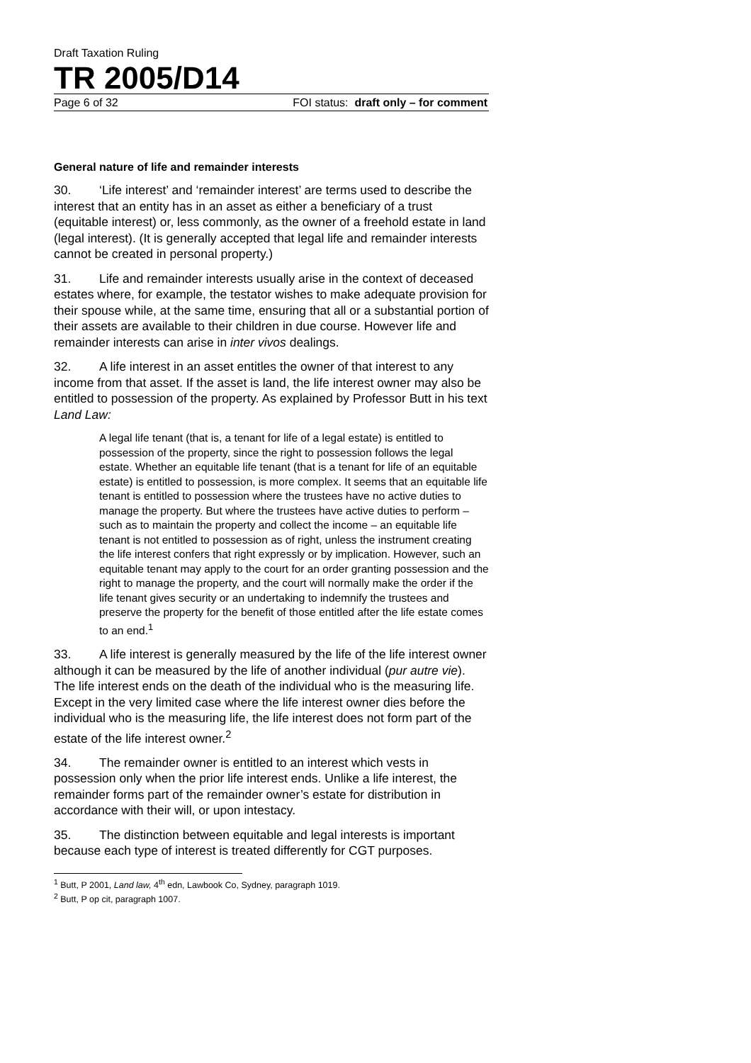Draft Taxation Ruling
TR 2005/D14
Page 6 of 32 FOI status: draft only – for comment
General nature of life and remainder interests
30. ‘Life interest’ and ‘remainder interest’ are terms used to describe the interest that an entity has in an asset as either a beneficiary of a trust (equitable interest) or, less commonly, as the owner of a freehold estate in land (legal interest). (It is generally accepted that legal life and remainder interests cannot be created in personal property.)
31. Life and remainder interests usually arise in the context of deceased estates where, for example, the testator wishes to make adequate provision for their spouse while, at the same time, ensuring that all or a substantial portion of their assets are available to their children in due course. However life and remainder interests can arise in inter vivos dealings.
32. A life interest in an asset entitles the owner of that interest to any income from that asset. If the asset is land, the life interest owner may also be entitled to possession of the property. As explained by Professor Butt in his text Land Law:
A legal life tenant (that is, a tenant for life of a legal estate) is entitled to possession of the property, since the right to possession follows the legal estate. Whether an equitable life tenant (that is a tenant for life of an equitable estate) is entitled to possession, is more complex. It seems that an equitable life tenant is entitled to possession where the trustees have no active duties to manage the property. But where the trustees have active duties to perform – such as to maintain the property and collect the income – an equitable life tenant is not entitled to possession as of right, unless the instrument creating the life interest confers that right expressly or by implication. However, such an equitable tenant may apply to the court for an order granting possession and the right to manage the property, and the court will normally make the order if the life tenant gives security or an undertaking to indemnify the trustees and preserve the property for the benefit of those entitled after the life estate comes to an end.<sup>1</sup>
33. A life interest is generally measured by the life of the life interest owner although it can be measured by the life of another individual (pur autre vie). The life interest ends on the death of the individual who is the measuring life. Except in the very limited case where the life interest owner dies before the individual who is the measuring life, the life interest does not form part of the estate of the life interest owner.<sup>2</sup>
34. The remainder owner is entitled to an interest which vests in possession only when the prior life interest ends. Unlike a life interest, the remainder forms part of the remainder owner’s estate for distribution in accordance with their will, or upon intestacy.
35. The distinction between equitable and legal interests is important because each type of interest is treated differently for CGT purposes.
<sup>1</sup> Butt, P 2001, Land law, 4<sup>th</sup> edn, Lawbook Co, Sydney, paragraph 1019.
<sup>2</sup> Butt, P op cit, paragraph 1007.